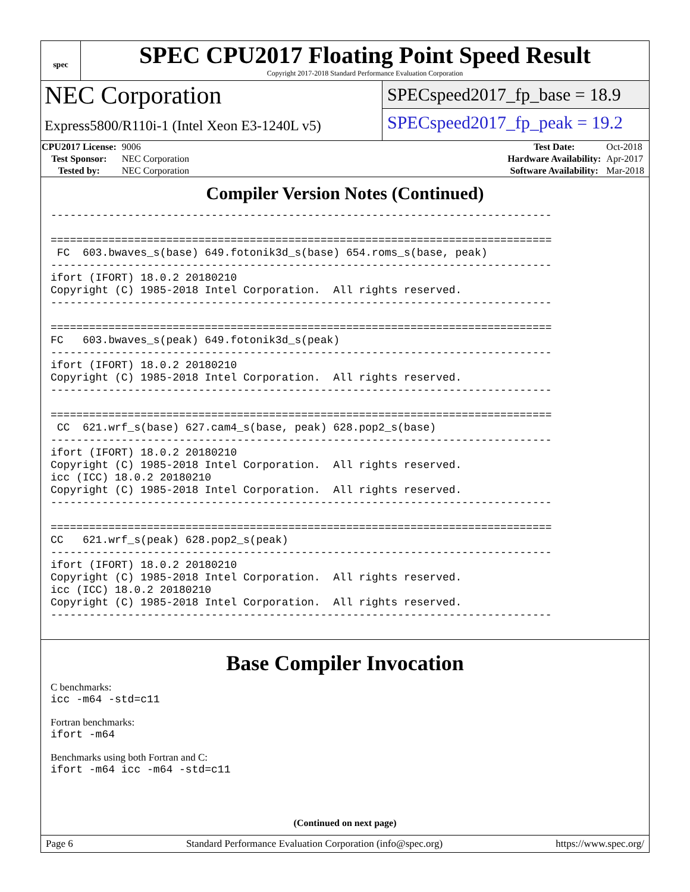spec
SPEC CPU2017 Floating Point Speed Result
Copyright 2017-2018 Standard Performance Evaluation Corporation
NEC Corporation
Express5800/R110i-1 (Intel Xeon E3-1240L v5)
SPECspeed2017_fp_base = 18.9
SPECspeed2017_fp_peak = 19.2
| CPU2017 License: | 9006 |
| Test Sponsor: | NEC Corporation |
| Tested by: | NEC Corporation |
| Test Date: | Oct-2018 |
| Hardware Availability: | Apr-2017 |
| Software Availability: | Mar-2018 |
Compiler Version Notes (Continued)
------------------------------------------------------------------------------ ============================================================================== FC 603.bwaves_s(base) 649.fotonik3d_s(base) 654.roms_s(base, peak) ------------------------------------------------------------------------------ ifort (IFORT) 18.0.2 20180210 Copyright (C) 1985-2018 Intel Corporation. All rights reserved. ------------------------------------------------------------------------------ ============================================================================== FC 603.bwaves_s(peak) 649.fotonik3d_s(peak) ------------------------------------------------------------------------------ ifort (IFORT) 18.0.2 20180210 Copyright (C) 1985-2018 Intel Corporation. All rights reserved. ------------------------------------------------------------------------------ ============================================================================== CC 621.wrf_s(base) 627.cam4_s(base, peak) 628.pop2_s(base) ------------------------------------------------------------------------------ ifort (IFORT) 18.0.2 20180210 Copyright (C) 1985-2018 Intel Corporation. All rights reserved. icc (ICC) 18.0.2 20180210 Copyright (C) 1985-2018 Intel Corporation. All rights reserved. ------------------------------------------------------------------------------ ============================================================================== CC 621.wrf_s(peak) 628.pop2_s(peak) ------------------------------------------------------------------------------ ifort (IFORT) 18.0.2 20180210 Copyright (C) 1985-2018 Intel Corporation. All rights reserved. icc (ICC) 18.0.2 20180210 Copyright (C) 1985-2018 Intel Corporation. All rights reserved. ------------------------------------------------------------------------------
Base Compiler Invocation
C benchmarks:
icc -m64 -std=c11
Fortran benchmarks:
ifort -m64
Benchmarks using both Fortran and C:
ifort -m64 icc -m64 -std=c11
(Continued on next page)
Page 6 Standard Performance Evaluation Corporation (info@spec.org) https://www.spec.org/